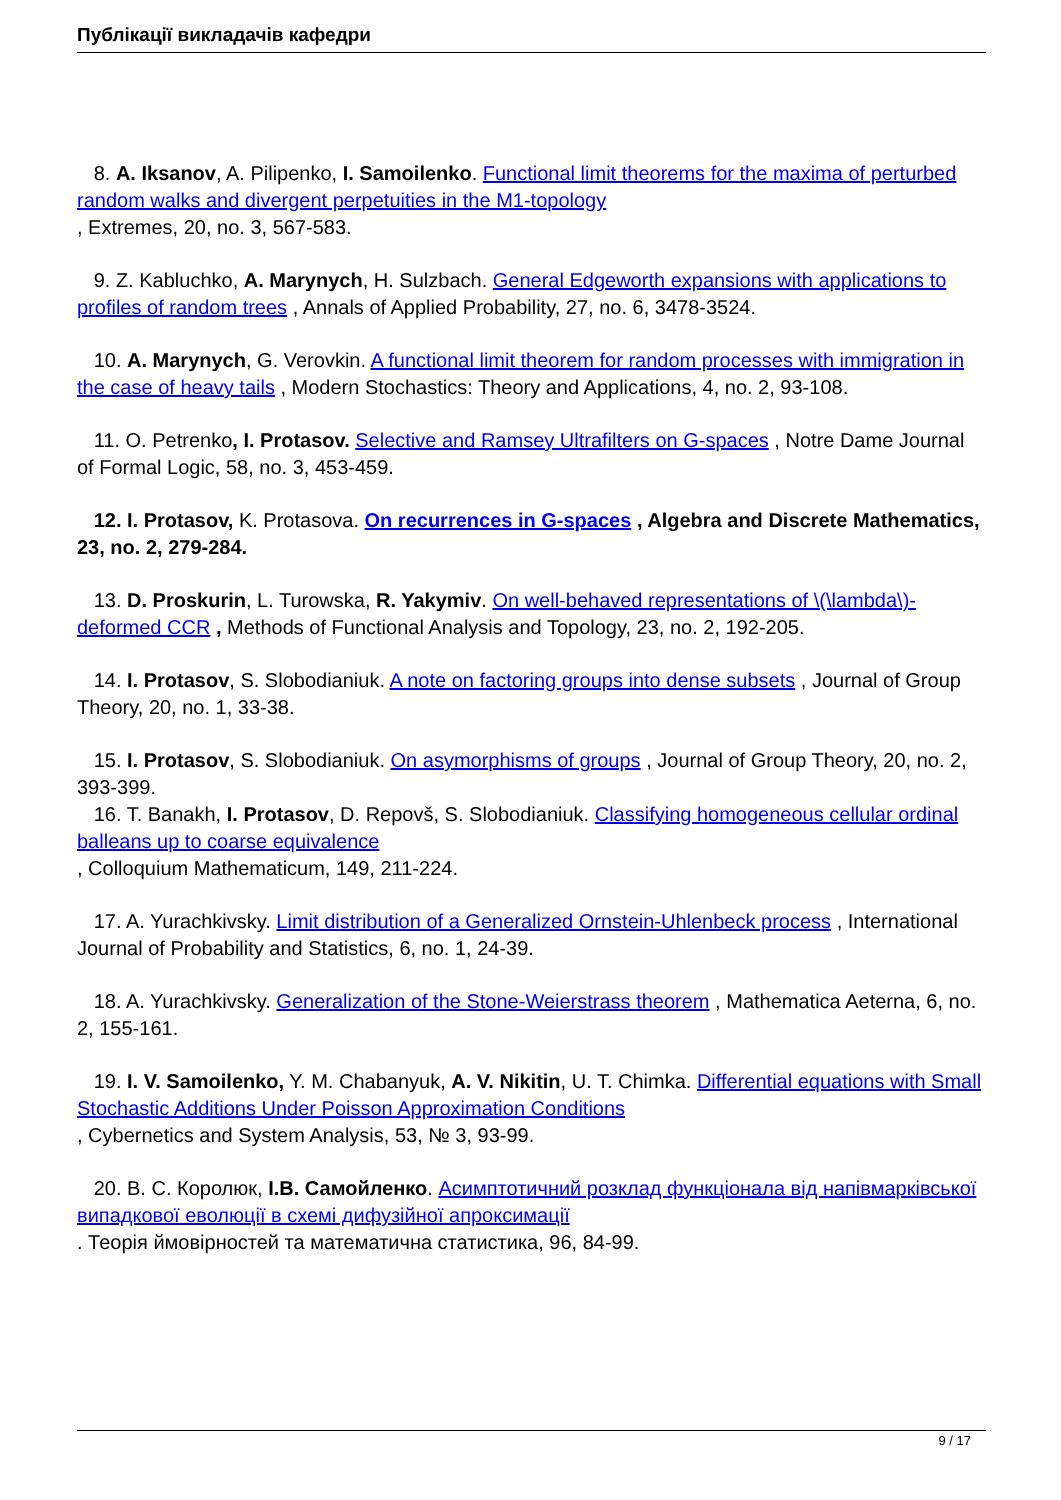Публікації викладачів кафедри
8. A. Iksanov, A. Pilipenko, I. Samoilenko. Functional limit theorems for the maxima of perturbed random walks and divergent perpetuities in the M1-topology
, Extremes, 20, no. 3, 567-583.
9. Z. Kabluchko, A. Marynych, H. Sulzbach. General Edgeworth expansions with applications to profiles of random trees , Annals of Applied Probability, 27, no. 6, 3478-3524.
10. A. Marynych, G. Verovkin. A functional limit theorem for random processes with immigration in the case of heavy tails , Modern Stochastics: Theory and Applications, 4, no. 2, 93-108.
11. O. Petrenko, I. Protasov. Selective and Ramsey Ultrafilters on G-spaces , Notre Dame Journal of Formal Logic, 58, no. 3, 453-459.
12. I. Protasov, K. Protasova. On recurrences in G-spaces , Algebra and Discrete Mathematics, 23, no. 2, 279-284.
13. D. Proskurin, L. Turowska, R. Yakymiv. On well-behaved representations of \(\lambda\)-deformed CCR , Methods of Functional Analysis and Topology, 23, no. 2, 192-205.
14. I. Protasov, S. Slobodianiuk. A note on factoring groups into dense subsets , Journal of Group Theory, 20, no. 1, 33-38.
15. I. Protasov, S. Slobodianiuk. On asymorphisms of groups , Journal of Group Theory, 20, no. 2, 393-399.
16. T. Banakh, I. Protasov, D. Repovš, S. Slobodianiuk. Classifying homogeneous cellular ordinal balleans up to coarse equivalence
, Colloquium Mathematicum, 149, 211-224.
17. A. Yurachkivsky. Limit distribution of a Generalized Ornstein-Uhlenbeck process , International Journal of Probability and Statistics, 6, no. 1, 24-39.
18. A. Yurachkivsky. Generalization of the Stone-Weierstrass theorem , Mathematica Aeterna, 6, no. 2, 155-161.
19. I. V. Samoilenko, Y. M. Chabanyuk, A. V. Nikitin, U. T. Chimka. Differential equations with Small Stochastic Additions Under Poisson Approximation Conditions
, Cybernetics and System Analysis, 53, № 3, 93-99.
20. В. С. Королюк, І.В. Самойленко. Асимптотичний розклад функціонала від напівмарківської випадкової еволюції в схемі дифузійної апроксимації
. Теорія ймовірностей та математична статистика, 96, 84-99.
9 / 17